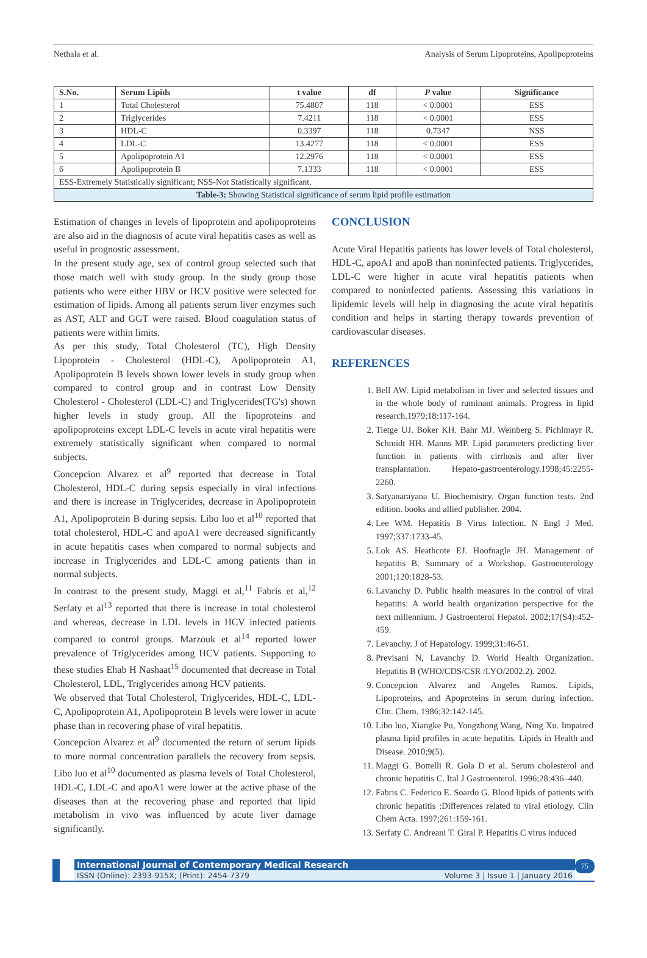Nethala et al. Analysis of Serum Lipoproteins, Apolipoproteins
| S.No. | Serum Lipids | t value | df | P value | Significance |
| --- | --- | --- | --- | --- | --- |
| 1 | Total Cholesterol | 75.4807 | 118 | < 0.0001 | ESS |
| 2 | Triglycerides | 7.4211 | 118 | < 0.0001 | ESS |
| 3 | HDL-C | 0.3397 | 118 | 0.7347 | NSS |
| 4 | LDL-C | 13.4277 | 118 | < 0.0001 | ESS |
| 5 | Apolipoprotein A1 | 12.2976 | 118 | < 0.0001 | ESS |
| 6 | Apolipoprotein B | 7.1333 | 118 | < 0.0001 | ESS |
| ESS-Extremely Statistically significant; NSS-Not Statistically significant. | | | | | |
| Table-3: Showing Statistical significance of serum lipid profile estimation | | | | | |
Estimation of changes in levels of lipoprotein and apolipoproteins are also aid in the diagnosis of acute viral hepatitis cases as well as useful in prognostic assessment.
In the present study age, sex of control group selected such that those match well with study group. In the study group those patients who were either HBV or HCV positive were selected for estimation of lipids. Among all patients serum liver enzymes such as AST, ALT and GGT were raised. Blood coagulation status of patients were within limits.
As per this study, Total Cholesterol (TC), High Density Lipoprotein - Cholesterol (HDL-C), Apolipoprotein A1, Apolipoprotein B levels shown lower levels in study group when compared to control group and in contrast Low Density Cholesterol - Cholesterol (LDL-C) and Triglycerides(TG's) shown higher levels in study group. All the lipoproteins and apolipoproteins except LDL-C levels in acute viral hepatitis were extremely statistically significant when compared to normal subjects.
Concepcion Alvarez et al<sup>9</sup> reported that decrease in Total Cholesterol, HDL-C during sepsis especially in viral infections and there is increase in Triglycerides, decrease in Apolipoprotein A1, Apolipoprotein B during sepsis. Libo luo et al<sup>10</sup> reported that total cholesterol, HDL-C and apoA1 were decreased significantly in acute hepatitis cases when compared to normal subjects and increase in Triglycerides and LDL-C among patients than in normal subjects.
In contrast to the present study, Maggi et al,<sup>11</sup> Fabris et al,<sup>12</sup> Serfaty et al<sup>13</sup> reported that there is increase in total cholesterol and whereas, decrease in LDL levels in HCV infected patients compared to control groups. Marzouk et al<sup>14</sup> reported lower prevalence of Triglycerides among HCV patients. Supporting to these studies Ehab H Nashaat<sup>15</sup> documented that decrease in Total Cholesterol, LDL, Triglycerides among HCV patients.
We observed that Total Cholesterol, Triglycerides, HDL-C, LDL-C, Apolipoprotein A1, Apolipoprotein B levels were lower in acute phase than in recovering phase of viral hepatitis.
Concepcion Alvarez et al<sup>9</sup> documented the return of serum lipids to more normal concentration parallels the recovery from sepsis. Libo luo et al<sup>10</sup> documented as plasma levels of Total Cholesterol, HDL-C, LDL-C and apoA1 were lower at the active phase of the diseases than at the recovering phase and reported that lipid metabolism in vivo was influenced by acute liver damage significantly.
CONCLUSION
Acute Viral Hepatitis patients has lower levels of Total cholesterol, HDL-C, apoA1 and apoB than noninfected patients. Triglycerides, LDL-C were higher in acute viral hepatitis patients when compared to noninfected patients. Assessing this variations in lipidemic levels will help in diagnosing the acute viral hepatitis condition and helps in starting therapy towards prevention of cardiovascular diseases.
REFERENCES
1. Bell AW. Lipid metabolism in liver and selected tissues and in the whole body of ruminant animals. Progress in lipid research.1979;18:117-164.
2. Tietge UJ. Boker KH. Bahr MJ. Weinberg S. Pichlmayr R. Schmidt HH. Manns MP. Lipid parameters predicting liver function in patients with cirrhosis and after liver transplantation. Hepato-gastroenterology.1998;45:2255-2260.
3. Satyanarayana U. Biochemistry. Organ function tests. 2nd edition. books and allied publisher. 2004.
4. Lee WM. Hepatitis B Virus Infection. N Engl J Med. 1997;337:1733-45.
5. Lok AS. Heathcote EJ. Hoofnagle JH. Management of hepatitis B. Summary of a Workshop. Gastroenterology 2001;120:1828-53.
6. Lavanchy D. Public health measures in the control of viral hepatitis: A world health organization perspective for the next millennium. J Gastroenterol Hepatol. 2002;17(S4):452-459.
7. Levanchy. J of Hepatology. 1999;31:46-51.
8. Previsani N, Lavanchy D. World Health Organization. Hepatitis B (WHO/CDS/CSR /LYO/2002.2). 2002.
9. Concepcion Alvarez and Angeles Ramos. Lipids, Lipoproteins, and Apoproteins in serum during infection. Clin. Chem. 1986;32:142-145.
10. Libo luo, Xiangke Pu, Yongzhong Wang, Ning Xu. Impaired plasma lipid profiles in acute hepatitis. Lipids in Health and Disease. 2010;9(5).
11. Maggi G. Bottelli R. Gola D et al. Serum cholesterol and chronic hepatitis C. Ital J Gastroenterol. 1996;28:436–440.
12. Fabris C. Federico E. Soardo G. Blood lipids of patients with chronic hepatitis :Differences related to viral etiology. Clin Chem Acta. 1997;261:159-161.
13. Serfaty C. Andreani T. Giral P. Hepatitis C virus induced
International Journal of Contemporary Medical Research
ISSN (Online): 2393-915X; (Print): 2454-7379 Volume 3 | Issue 1 | January 2016
75